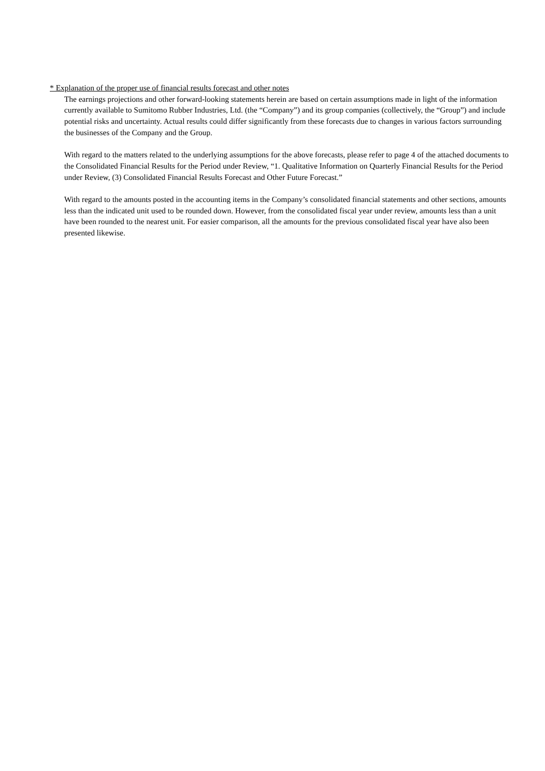* Explanation of the proper use of financial results forecast and other notes
The earnings projections and other forward-looking statements herein are based on certain assumptions made in light of the information currently available to Sumitomo Rubber Industries, Ltd. (the “Company”) and its group companies (collectively, the “Group”) and include potential risks and uncertainty. Actual results could differ significantly from these forecasts due to changes in various factors surrounding the businesses of the Company and the Group.
With regard to the matters related to the underlying assumptions for the above forecasts, please refer to page 4 of the attached documents to the Consolidated Financial Results for the Period under Review, “1. Qualitative Information on Quarterly Financial Results for the Period under Review, (3) Consolidated Financial Results Forecast and Other Future Forecast.”
With regard to the amounts posted in the accounting items in the Company’s consolidated financial statements and other sections, amounts less than the indicated unit used to be rounded down. However, from the consolidated fiscal year under review, amounts less than a unit have been rounded to the nearest unit. For easier comparison, all the amounts for the previous consolidated fiscal year have also been presented likewise.